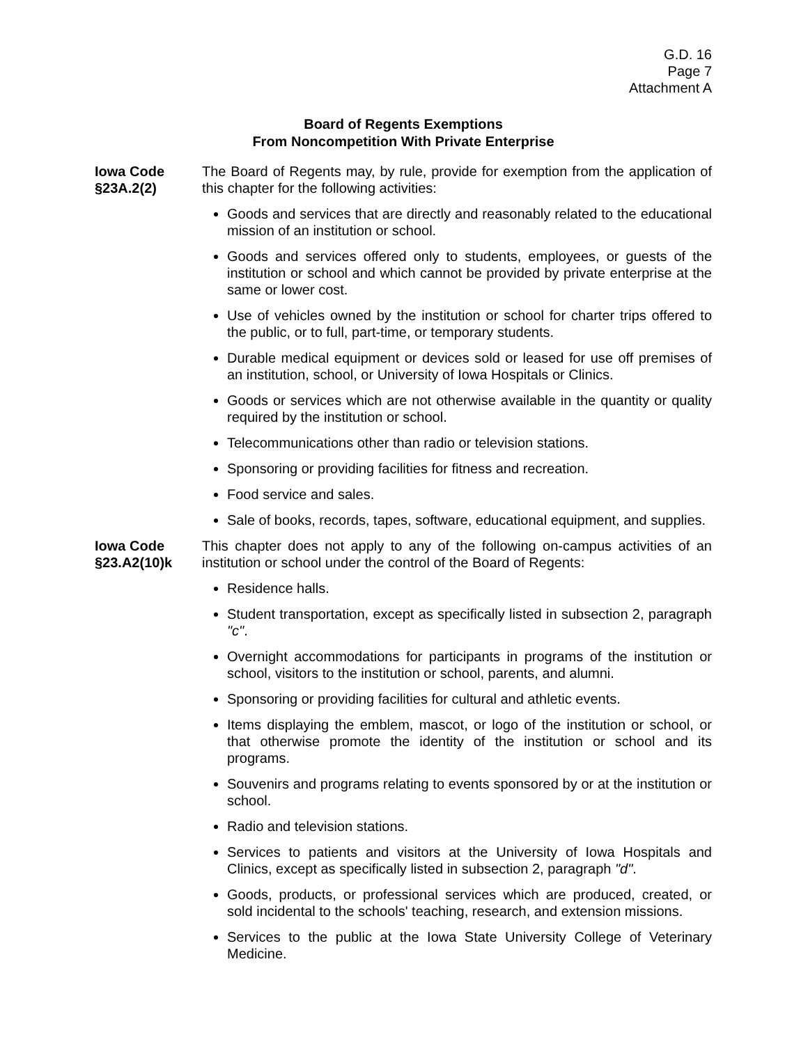G.D. 16
Page 7
Attachment A
Board of Regents Exemptions
From Noncompetition With Private Enterprise
Iowa Code
§23A.2(2)
The Board of Regents may, by rule, provide for exemption from the application of this chapter for the following activities:
Goods and services that are directly and reasonably related to the educational mission of an institution or school.
Goods and services offered only to students, employees, or guests of the institution or school and which cannot be provided by private enterprise at the same or lower cost.
Use of vehicles owned by the institution or school for charter trips offered to the public, or to full, part-time, or temporary students.
Durable medical equipment or devices sold or leased for use off premises of an institution, school, or University of Iowa Hospitals or Clinics.
Goods or services which are not otherwise available in the quantity or quality required by the institution or school.
Telecommunications other than radio or television stations.
Sponsoring or providing facilities for fitness and recreation.
Food service and sales.
Sale of books, records, tapes, software, educational equipment, and supplies.
Iowa Code
§23.A2(10)k
This chapter does not apply to any of the following on-campus activities of an institution or school under the control of the Board of Regents:
Residence halls.
Student transportation, except as specifically listed in subsection 2, paragraph "c".
Overnight accommodations for participants in programs of the institution or school, visitors to the institution or school, parents, and alumni.
Sponsoring or providing facilities for cultural and athletic events.
Items displaying the emblem, mascot, or logo of the institution or school, or that otherwise promote the identity of the institution or school and its programs.
Souvenirs and programs relating to events sponsored by or at the institution or school.
Radio and television stations.
Services to patients and visitors at the University of Iowa Hospitals and Clinics, except as specifically listed in subsection 2, paragraph "d".
Goods, products, or professional services which are produced, created, or sold incidental to the schools' teaching, research, and extension missions.
Services to the public at the Iowa State University College of Veterinary Medicine.